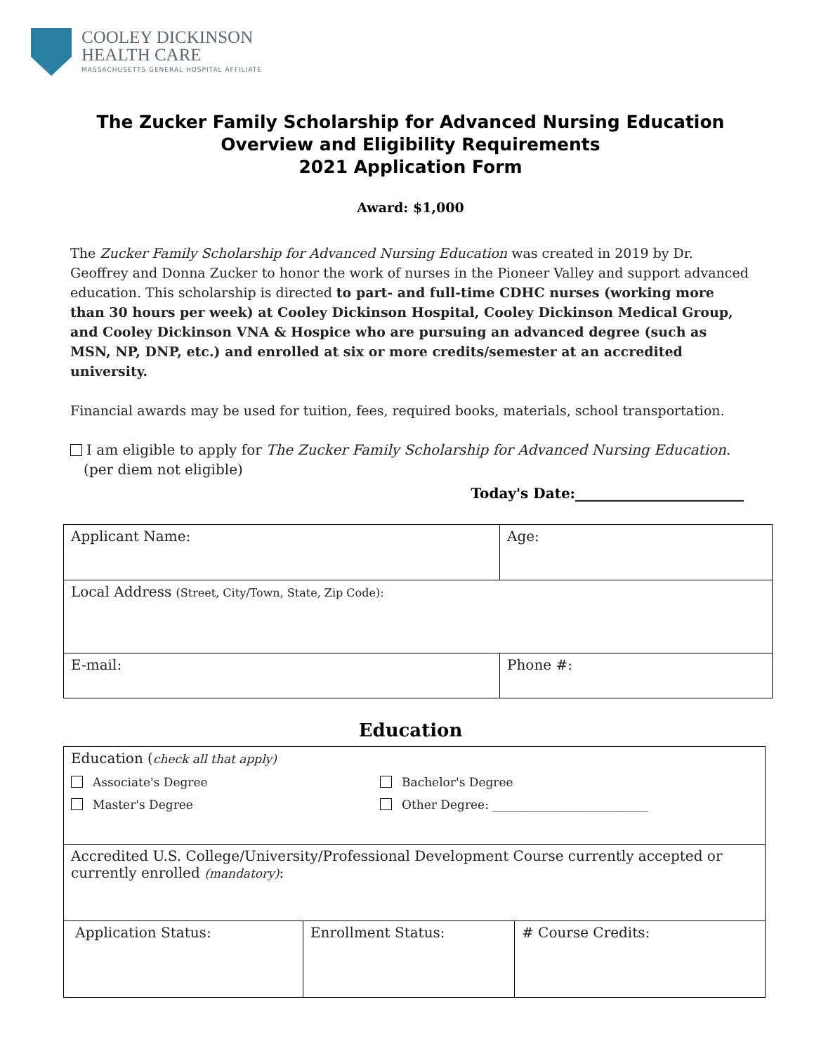COOLEY DICKINSON
HEALTH CARE
MASSACHUSETTS GENERAL HOSPITAL AFFILIATE
The Zucker Family Scholarship for Advanced Nursing Education
Overview and Eligibility Requirements
2021 Application Form
Award: $1,000
The Zucker Family Scholarship for Advanced Nursing Education was created in 2019 by Dr. Geoffrey and Donna Zucker to honor the work of nurses in the Pioneer Valley and support advanced education. This scholarship is directed to part- and full-time CDHC nurses (working more than 30 hours per week) at Cooley Dickinson Hospital, Cooley Dickinson Medical Group, and Cooley Dickinson VNA & Hospice who are pursuing an advanced degree (such as MSN, NP, DNP, etc.) and enrolled at six or more credits/semester at an accredited university.
Financial awards may be used for tuition, fees, required books, materials, school transportation.
I am eligible to apply for The Zucker Family Scholarship for Advanced Nursing Education.
(per diem not eligible)
Today's Date:________________________
| Applicant Name: | Age: |
| Local Address (Street, City/Town, State, Zip Code): | |
| E-mail: | Phone #: |
Education
| Education ( check all that apply) Associate's Degree Master's Degree Bachelor's Degree Other Degree: __________________________ | | |
| Accredited U.S. College/University/Professional Development Course currently accepted or currently enrolled (mandatory) : | | |
| Application Status: | Enrollment Status: | # Course Credits: |